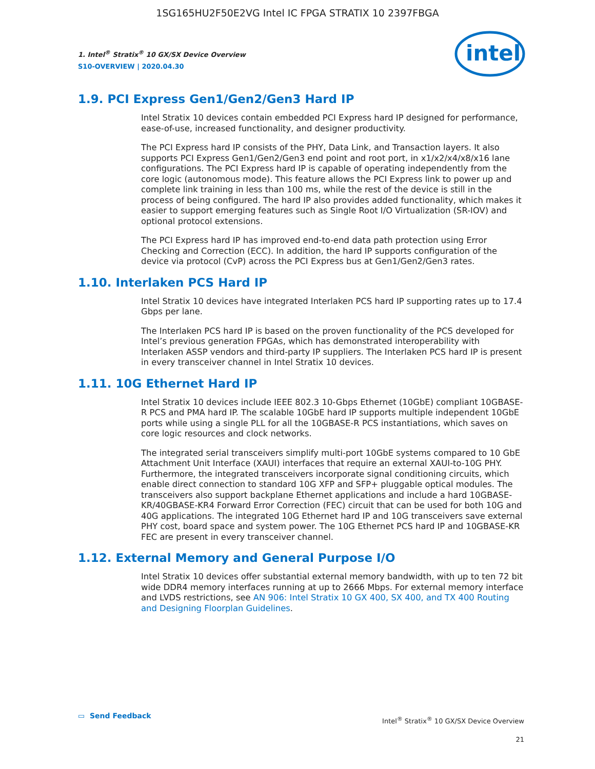1SG165HU2F50E2VG Intel IC FPGA STRATIX 10 2397FBGA
1. Intel<sup>®</sup> Stratix<sup>®</sup> 10 GX/SX Device Overview
S10-OVERVIEW | 2020.04.30
intel
1.9. PCI Express Gen1/Gen2/Gen3 Hard IP
Intel Stratix 10 devices contain embedded PCI Express hard IP designed for performance, ease-of-use, increased functionality, and designer productivity.
The PCI Express hard IP consists of the PHY, Data Link, and Transaction layers. It also supports PCI Express Gen1/Gen2/Gen3 end point and root port, in x1/x2/x4/x8/x16 lane configurations. The PCI Express hard IP is capable of operating independently from the core logic (autonomous mode). This feature allows the PCI Express link to power up and complete link training in less than 100 ms, while the rest of the device is still in the process of being configured. The hard IP also provides added functionality, which makes it easier to support emerging features such as Single Root I/O Virtualization (SR-IOV) and optional protocol extensions.
The PCI Express hard IP has improved end-to-end data path protection using Error Checking and Correction (ECC). In addition, the hard IP supports configuration of the device via protocol (CvP) across the PCI Express bus at Gen1/Gen2/Gen3 rates.
1.10. Interlaken PCS Hard IP
Intel Stratix 10 devices have integrated Interlaken PCS hard IP supporting rates up to 17.4 Gbps per lane.
The Interlaken PCS hard IP is based on the proven functionality of the PCS developed for Intel’s previous generation FPGAs, which has demonstrated interoperability with Interlaken ASSP vendors and third-party IP suppliers. The Interlaken PCS hard IP is present in every transceiver channel in Intel Stratix 10 devices.
1.11. 10G Ethernet Hard IP
Intel Stratix 10 devices include IEEE 802.3 10-Gbps Ethernet (10GbE) compliant 10GBASE-R PCS and PMA hard IP. The scalable 10GbE hard IP supports multiple independent 10GbE ports while using a single PLL for all the 10GBASE-R PCS instantiations, which saves on core logic resources and clock networks.
The integrated serial transceivers simplify multi-port 10GbE systems compared to 10 GbE Attachment Unit Interface (XAUI) interfaces that require an external XAUI-to-10G PHY. Furthermore, the integrated transceivers incorporate signal conditioning circuits, which enable direct connection to standard 10G XFP and SFP+ pluggable optical modules. The transceivers also support backplane Ethernet applications and include a hard 10GBASE-KR/40GBASE-KR4 Forward Error Correction (FEC) circuit that can be used for both 10G and 40G applications. The integrated 10G Ethernet hard IP and 10G transceivers save external PHY cost, board space and system power. The 10G Ethernet PCS hard IP and 10GBASE-KR FEC are present in every transceiver channel.
1.12. External Memory and General Purpose I/O
Intel Stratix 10 devices offer substantial external memory bandwidth, with up to ten 72 bit wide DDR4 memory interfaces running at up to 2666 Mbps. For external memory interface and LVDS restrictions, see AN 906: Intel Stratix 10 GX 400, SX 400, and TX 400 Routing and Designing Floorplan Guidelines.
▭ Send Feedback
Intel<sup>®</sup> Stratix<sup>®</sup> 10 GX/SX Device Overview
21